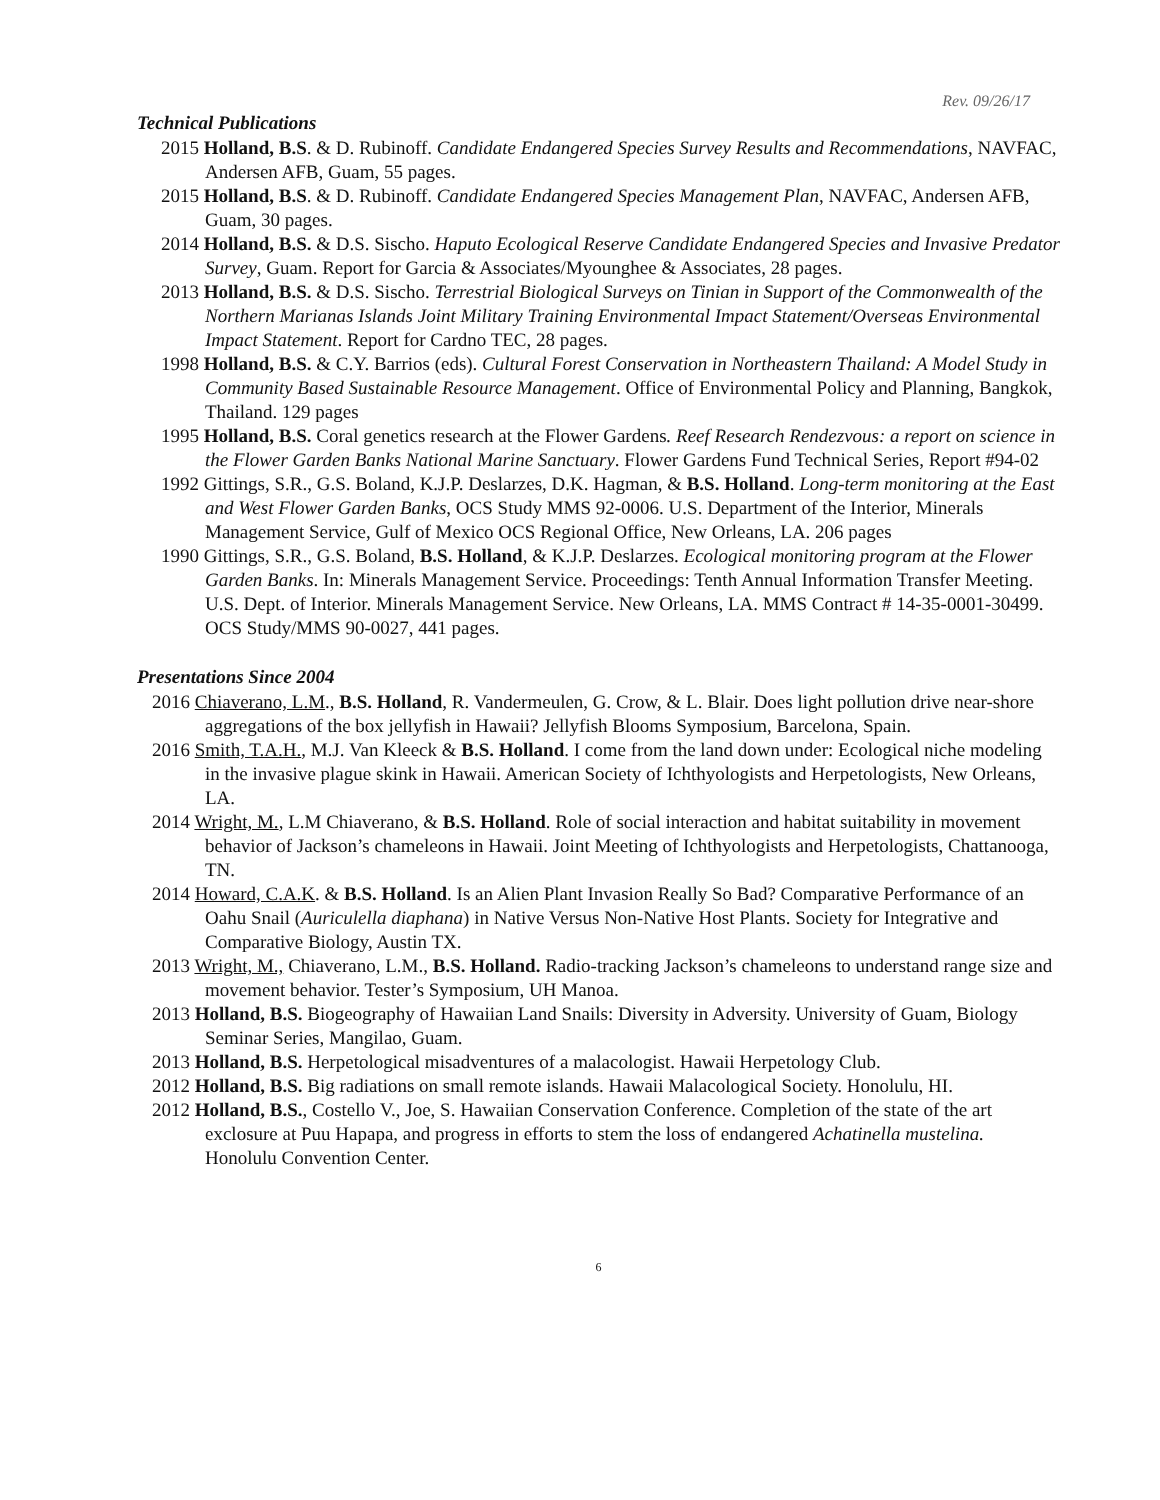Rev. 09/26/17
Technical Publications
2015 Holland, B.S. & D. Rubinoff. Candidate Endangered Species Survey Results and Recommendations, NAVFAC, Andersen AFB, Guam, 55 pages.
2015 Holland, B.S. & D. Rubinoff. Candidate Endangered Species Management Plan, NAVFAC, Andersen AFB, Guam, 30 pages.
2014 Holland, B.S. & D.S. Sischo. Haputo Ecological Reserve Candidate Endangered Species and Invasive Predator Survey, Guam. Report for Garcia & Associates/Myounghee & Associates, 28 pages.
2013 Holland, B.S. & D.S. Sischo. Terrestrial Biological Surveys on Tinian in Support of the Commonwealth of the Northern Marianas Islands Joint Military Training Environmental Impact Statement/Overseas Environmental Impact Statement. Report for Cardno TEC, 28 pages.
1998 Holland, B.S. & C.Y. Barrios (eds). Cultural Forest Conservation in Northeastern Thailand: A Model Study in Community Based Sustainable Resource Management. Office of Environmental Policy and Planning, Bangkok, Thailand. 129 pages
1995 Holland, B.S. Coral genetics research at the Flower Gardens. Reef Research Rendezvous: a report on science in the Flower Garden Banks National Marine Sanctuary. Flower Gardens Fund Technical Series, Report #94-02
1992 Gittings, S.R., G.S. Boland, K.J.P. Deslarzes, D.K. Hagman, & B.S. Holland. Long-term monitoring at the East and West Flower Garden Banks, OCS Study MMS 92-0006. U.S. Department of the Interior, Minerals Management Service, Gulf of Mexico OCS Regional Office, New Orleans, LA. 206 pages
1990 Gittings, S.R., G.S. Boland, B.S. Holland, & K.J.P. Deslarzes. Ecological monitoring program at the Flower Garden Banks. In: Minerals Management Service. Proceedings: Tenth Annual Information Transfer Meeting. U.S. Dept. of Interior. Minerals Management Service. New Orleans, LA. MMS Contract # 14-35-0001-30499. OCS Study/MMS 90-0027, 441 pages.
Presentations Since 2004
2016 Chiaverano, L.M., B.S. Holland, R. Vandermeulen, G. Crow, & L. Blair. Does light pollution drive near-shore aggregations of the box jellyfish in Hawaii? Jellyfish Blooms Symposium, Barcelona, Spain.
2016 Smith, T.A.H., M.J. Van Kleeck & B.S. Holland. I come from the land down under: Ecological niche modeling in the invasive plague skink in Hawaii. American Society of Ichthyologists and Herpetologists, New Orleans, LA.
2014 Wright, M., L.M Chiaverano, & B.S. Holland. Role of social interaction and habitat suitability in movement behavior of Jackson’s chameleons in Hawaii. Joint Meeting of Ichthyologists and Herpetologists, Chattanooga, TN.
2014 Howard, C.A.K. & B.S. Holland. Is an Alien Plant Invasion Really So Bad? Comparative Performance of an Oahu Snail (Auriculella diaphana) in Native Versus Non-Native Host Plants. Society for Integrative and Comparative Biology, Austin TX.
2013 Wright, M., Chiaverano, L.M., B.S. Holland. Radio-tracking Jackson’s chameleons to understand range size and movement behavior. Tester’s Symposium, UH Manoa.
2013 Holland, B.S. Biogeography of Hawaiian Land Snails: Diversity in Adversity. University of Guam, Biology Seminar Series, Mangilao, Guam.
2013 Holland, B.S. Herpetological misadventures of a malacologist. Hawaii Herpetology Club.
2012 Holland, B.S. Big radiations on small remote islands. Hawaii Malacological Society. Honolulu, HI.
2012 Holland, B.S., Costello V., Joe, S. Hawaiian Conservation Conference. Completion of the state of the art exclosure at Puu Hapapa, and progress in efforts to stem the loss of endangered Achatinella mustelina. Honolulu Convention Center.
6